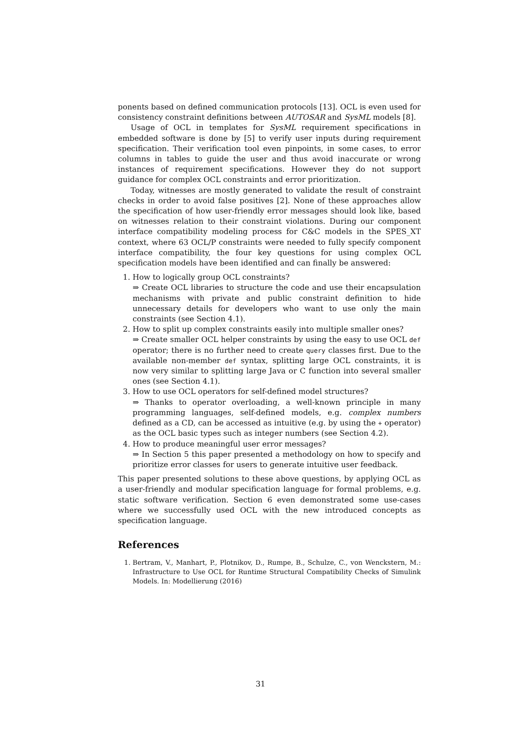ponents based on defined communication protocols [13]. OCL is even used for consistency constraint definitions between AUTOSAR and SysML models [8].
Usage of OCL in templates for SysML requirement specifications in embedded software is done by [5] to verify user inputs during requirement specification. Their verification tool even pinpoints, in some cases, to error columns in tables to guide the user and thus avoid inaccurate or wrong instances of requirement specifications. However they do not support guidance for complex OCL constraints and error prioritization.
Today, witnesses are mostly generated to validate the result of constraint checks in order to avoid false positives [2]. None of these approaches allow the specification of how user-friendly error messages should look like, based on witnesses relation to their constraint violations. During our component interface compatibility modeling process for C&C models in the SPES_XT context, where 63 OCL/P constraints were needed to fully specify component interface compatibility, the four key questions for using complex OCL specification models have been identified and can finally be answered:
1. How to logically group OCL constraints?
⇒ Create OCL libraries to structure the code and use their encapsulation mechanisms with private and public constraint definition to hide unnecessary details for developers who want to use only the main constraints (see Section 4.1).
2. How to split up complex constraints easily into multiple smaller ones?
⇒ Create smaller OCL helper constraints by using the easy to use OCL def operator; there is no further need to create query classes first. Due to the available non-member def syntax, splitting large OCL constraints, it is now very similar to splitting large Java or C function into several smaller ones (see Section 4.1).
3. How to use OCL operators for self-defined model structures?
⇒ Thanks to operator overloading, a well-known principle in many programming languages, self-defined models, e.g. complex numbers defined as a CD, can be accessed as intuitive (e.g. by using the + operator) as the OCL basic types such as integer numbers (see Section 4.2).
4. How to produce meaningful user error messages?
⇒ In Section 5 this paper presented a methodology on how to specify and prioritize error classes for users to generate intuitive user feedback.
This paper presented solutions to these above questions, by applying OCL as a user-friendly and modular specification language for formal problems, e.g. static software verification. Section 6 even demonstrated some use-cases where we successfully used OCL with the new introduced concepts as specification language.
References
1. Bertram, V., Manhart, P., Plotnikov, D., Rumpe, B., Schulze, C., von Wenckstern, M.: Infrastructure to Use OCL for Runtime Structural Compatibility Checks of Simulink Models. In: Modellierung (2016)
31